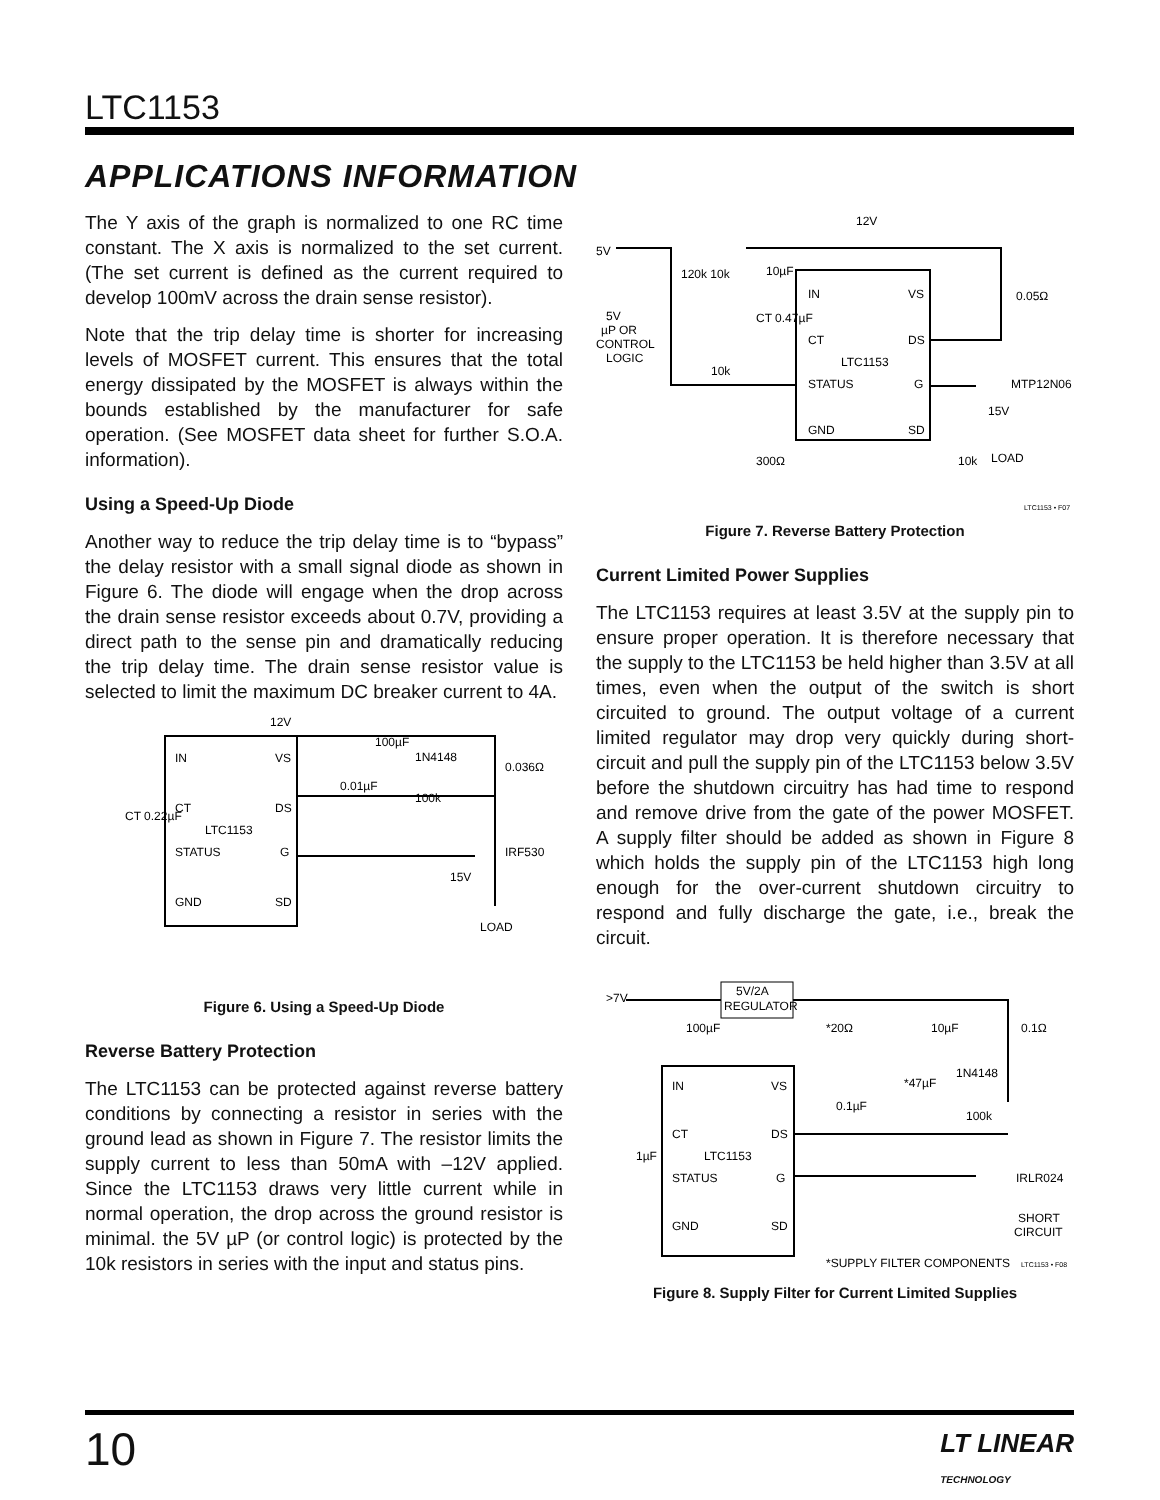LTC1153
APPLICATIONS INFORMATION
The Y axis of the graph is normalized to one RC time constant. The X axis is normalized to the set current. (The set current is defined as the current required to develop 100mV across the drain sense resistor).
Note that the trip delay time is shorter for increasing levels of MOSFET current. This ensures that the total energy dissipated by the MOSFET is always within the bounds established by the manufacturer for safe operation. (See MOSFET data sheet for further S.O.A. information).
Using a Speed-Up Diode
Another way to reduce the trip delay time is to “bypass” the delay resistor with a small signal diode as shown in Figure 6. The diode will engage when the drop across the drain sense resistor exceeds about 0.7V, providing a direct path to the sense pin and dramatically reducing the trip delay time. The drain sense resistor value is selected to limit the maximum DC breaker current to 4A.
IN
VS
CT
DS
LTC1153
STATUS
G
GND
SD
12V
100µF
1N4148
0.036Ω
0.01µF
100k
CT 0.22µF
IRF530
15V
LOAD
Figure 6. Using a Speed-Up Diode
Reverse Battery Protection
The LTC1153 can be protected against reverse battery conditions by connecting a resistor in series with the ground lead as shown in Figure 7. The resistor limits the supply current to less than 50mA with –12V applied. Since the LTC1153 draws very little current while in normal operation, the drop across the ground resistor is minimal. the 5V µP (or control logic) is protected by the 10k resistors in series with the input and status pins.
12V
5V
120k 10k
10µF
IN
VS
0.05Ω
5V
µP OR
CONTROL
LOGIC
CT 0.47µF
CT
DS
LTC1153
10k
STATUS
G
MTP12N06
15V
GND
SD
300Ω
10k
LOAD
LTC1153 • F07
Figure 7. Reverse Battery Protection
Current Limited Power Supplies
The LTC1153 requires at least 3.5V at the supply pin to ensure proper operation. It is therefore necessary that the supply to the LTC1153 be held higher than 3.5V at all times, even when the output of the switch is short circuited to ground. The output voltage of a current limited regulator may drop very quickly during short-circuit and pull the supply pin of the LTC1153 below 3.5V before the shutdown circuitry has had time to respond and remove drive from the gate of the power MOSFET. A supply filter should be added as shown in Figure 8 which holds the supply pin of the LTC1153 high long enough for the over-current shutdown circuitry to respond and fully discharge the gate, i.e., break the circuit.
5V/2A
REGULATOR
>7V
100µF
*20Ω
10µF
0.1Ω
IN
VS
*47µF
1N4148
0.1µF
100k
CT
DS
1µF
LTC1153
STATUS
G
IRLR024
SHORT
CIRCUIT
GND
SD
*SUPPLY FILTER COMPONENTS
LTC1153 • F08
Figure 8. Supply Filter for Current Limited Supplies
10
LT LINEAR
TECHNOLOGY